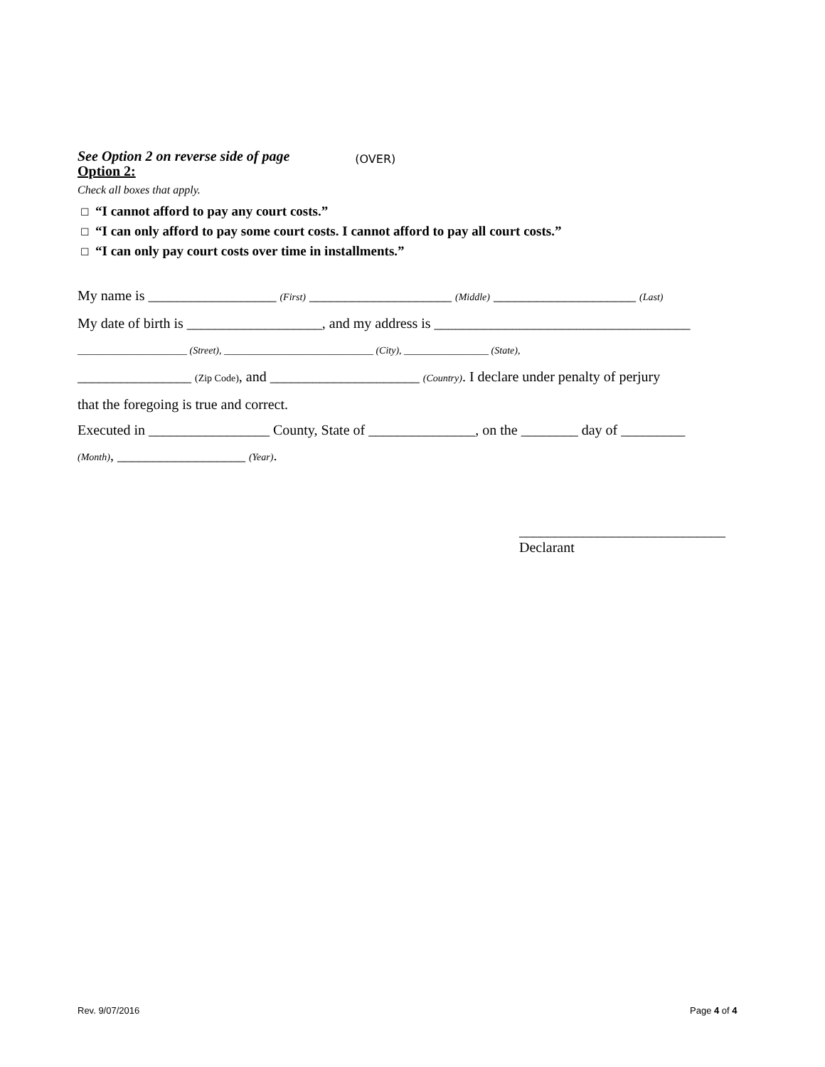See Option 2 on reverse side of page (OVER)
Option 2:
Check all boxes that apply.
☐ “I cannot afford to pay any court costs.”
☐ “I can only afford to pay some court costs. I cannot afford to pay all court costs.”
☐ “I can only pay court costs over time in installments.”
My name is __________________ (First) ____________________ (Middle) ____________________ (Last)
My date of birth is ___________________, and my address is ____________________________________
______________________ (Street), ______________________________ (City), _________________ (State),
________________ (Zip Code), and _____________________ (Country). I declare under penalty of perjury
that the foregoing is true and correct.
Executed in _________________ County, State of _______________, on the ________ day of _________
(Month), __________________ (Year).
_____________________________
Declarant
Rev. 9/07/2016 Page 4 of 4